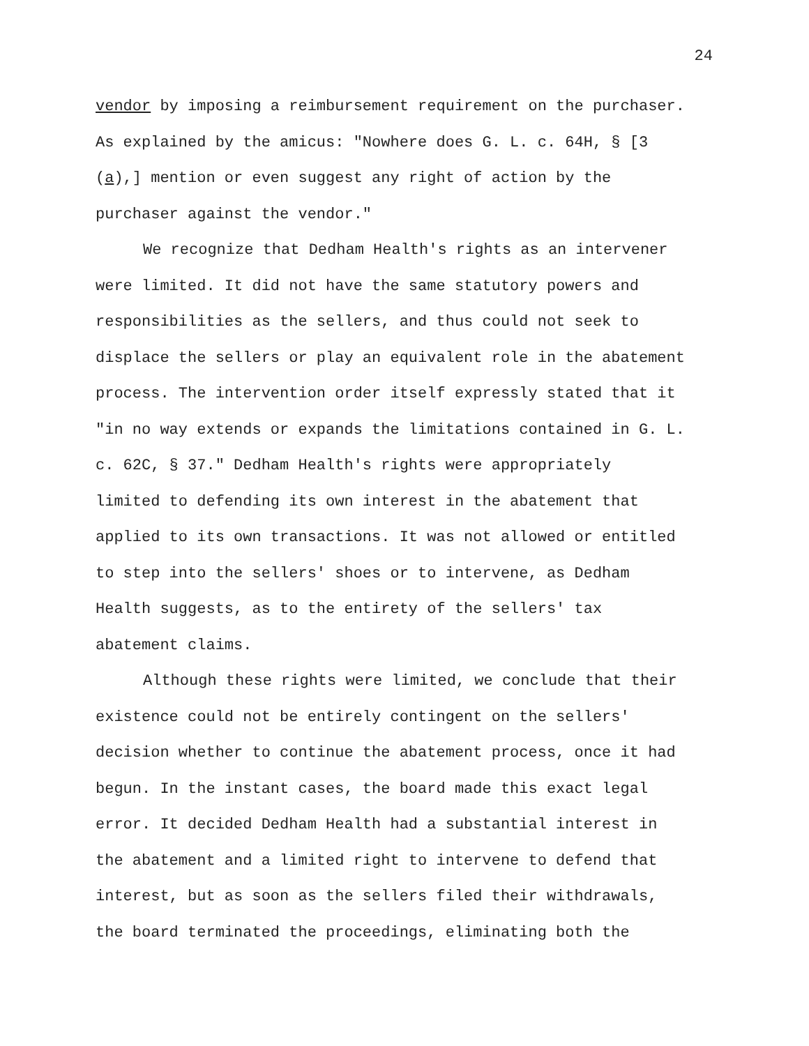24
vendor by imposing a reimbursement requirement on the purchaser.
As explained by the amicus: "Nowhere does G. L. c. 64H, § [3
(a),] mention or even suggest any right of action by the
purchaser against the vendor."
We recognize that Dedham Health's rights as an intervener
were limited. It did not have the same statutory powers and
responsibilities as the sellers, and thus could not seek to
displace the sellers or play an equivalent role in the abatement
process. The intervention order itself expressly stated that it
"in no way extends or expands the limitations contained in G. L.
c. 62C, § 37." Dedham Health's rights were appropriately
limited to defending its own interest in the abatement that
applied to its own transactions. It was not allowed or entitled
to step into the sellers' shoes or to intervene, as Dedham
Health suggests, as to the entirety of the sellers' tax
abatement claims.
Although these rights were limited, we conclude that their
existence could not be entirely contingent on the sellers'
decision whether to continue the abatement process, once it had
begun. In the instant cases, the board made this exact legal
error. It decided Dedham Health had a substantial interest in
the abatement and a limited right to intervene to defend that
interest, but as soon as the sellers filed their withdrawals,
the board terminated the proceedings, eliminating both the